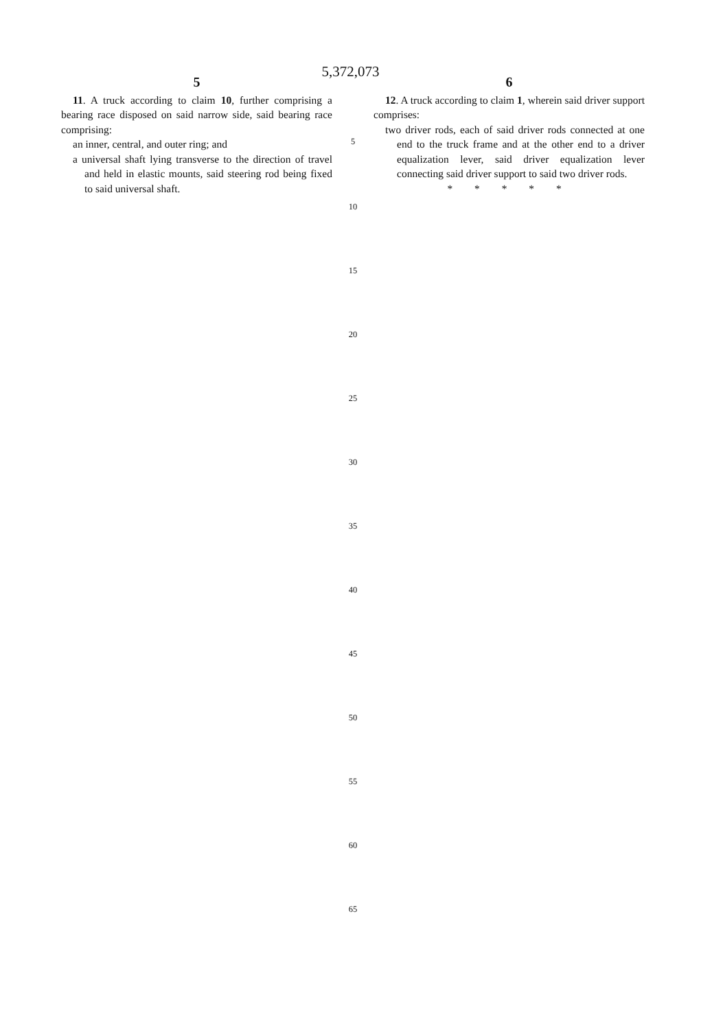5,372,073
5
11. A truck according to claim 10, further comprising a bearing race disposed on said narrow side, said bearing race comprising:
an inner, central, and outer ring; and
a universal shaft lying transverse to the direction of travel and held in elastic mounts, said steering rod being fixed to said universal shaft.
5
10
15
20
25
30
35
40
45
50
55
60
65
6
12. A truck according to claim 1, wherein said driver support comprises:
two driver rods, each of said driver rods connected at one end to the truck frame and at the other end to a driver equalization lever, said driver equalization lever connecting said driver support to said two driver rods.
* * * * *